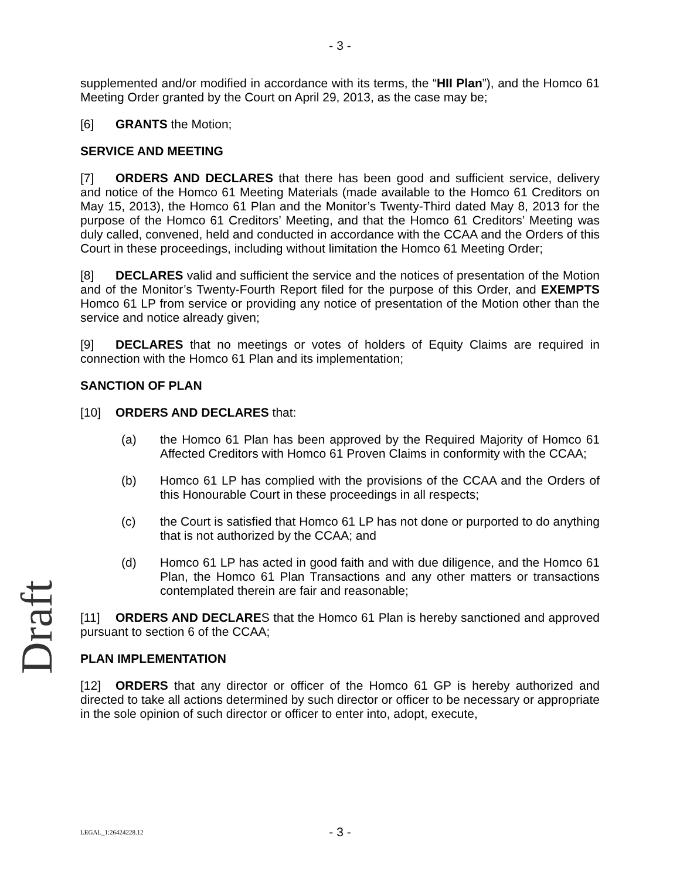- 3 -
supplemented and/or modified in accordance with its terms, the “HII Plan”), and the Homco 61 Meeting Order granted by the Court on April 29, 2013, as the case may be;
[6] GRANTS the Motion;
SERVICE AND MEETING
[7] ORDERS AND DECLARES that there has been good and sufficient service, delivery and notice of the Homco 61 Meeting Materials (made available to the Homco 61 Creditors on May 15, 2013), the Homco 61 Plan and the Monitor’s Twenty-Third dated May 8, 2013 for the purpose of the Homco 61 Creditors’ Meeting, and that the Homco 61 Creditors’ Meeting was duly called, convened, held and conducted in accordance with the CCAA and the Orders of this Court in these proceedings, including without limitation the Homco 61 Meeting Order;
[8] DECLARES valid and sufficient the service and the notices of presentation of the Motion and of the Monitor’s Twenty-Fourth Report filed for the purpose of this Order, and EXEMPTS Homco 61 LP from service or providing any notice of presentation of the Motion other than the service and notice already given;
[9] DECLARES that no meetings or votes of holders of Equity Claims are required in connection with the Homco 61 Plan and its implementation;
SANCTION OF PLAN
[10] ORDERS AND DECLARES that:
(a) the Homco 61 Plan has been approved by the Required Majority of Homco 61 Affected Creditors with Homco 61 Proven Claims in conformity with the CCAA;
(b) Homco 61 LP has complied with the provisions of the CCAA and the Orders of this Honourable Court in these proceedings in all respects;
(c) the Court is satisfied that Homco 61 LP has not done or purported to do anything that is not authorized by the CCAA; and
(d) Homco 61 LP has acted in good faith and with due diligence, and the Homco 61 Plan, the Homco 61 Plan Transactions and any other matters or transactions contemplated therein are fair and reasonable;
[11] ORDERS AND DECLARES that the Homco 61 Plan is hereby sanctioned and approved pursuant to section 6 of the CCAA;
PLAN IMPLEMENTATION
[12] ORDERS that any director or officer of the Homco 61 GP is hereby authorized and directed to take all actions determined by such director or officer to be necessary or appropriate in the sole opinion of such director or officer to enter into, adopt, execute,
Draft
LEGAL_1:26424228.12
- 3 -